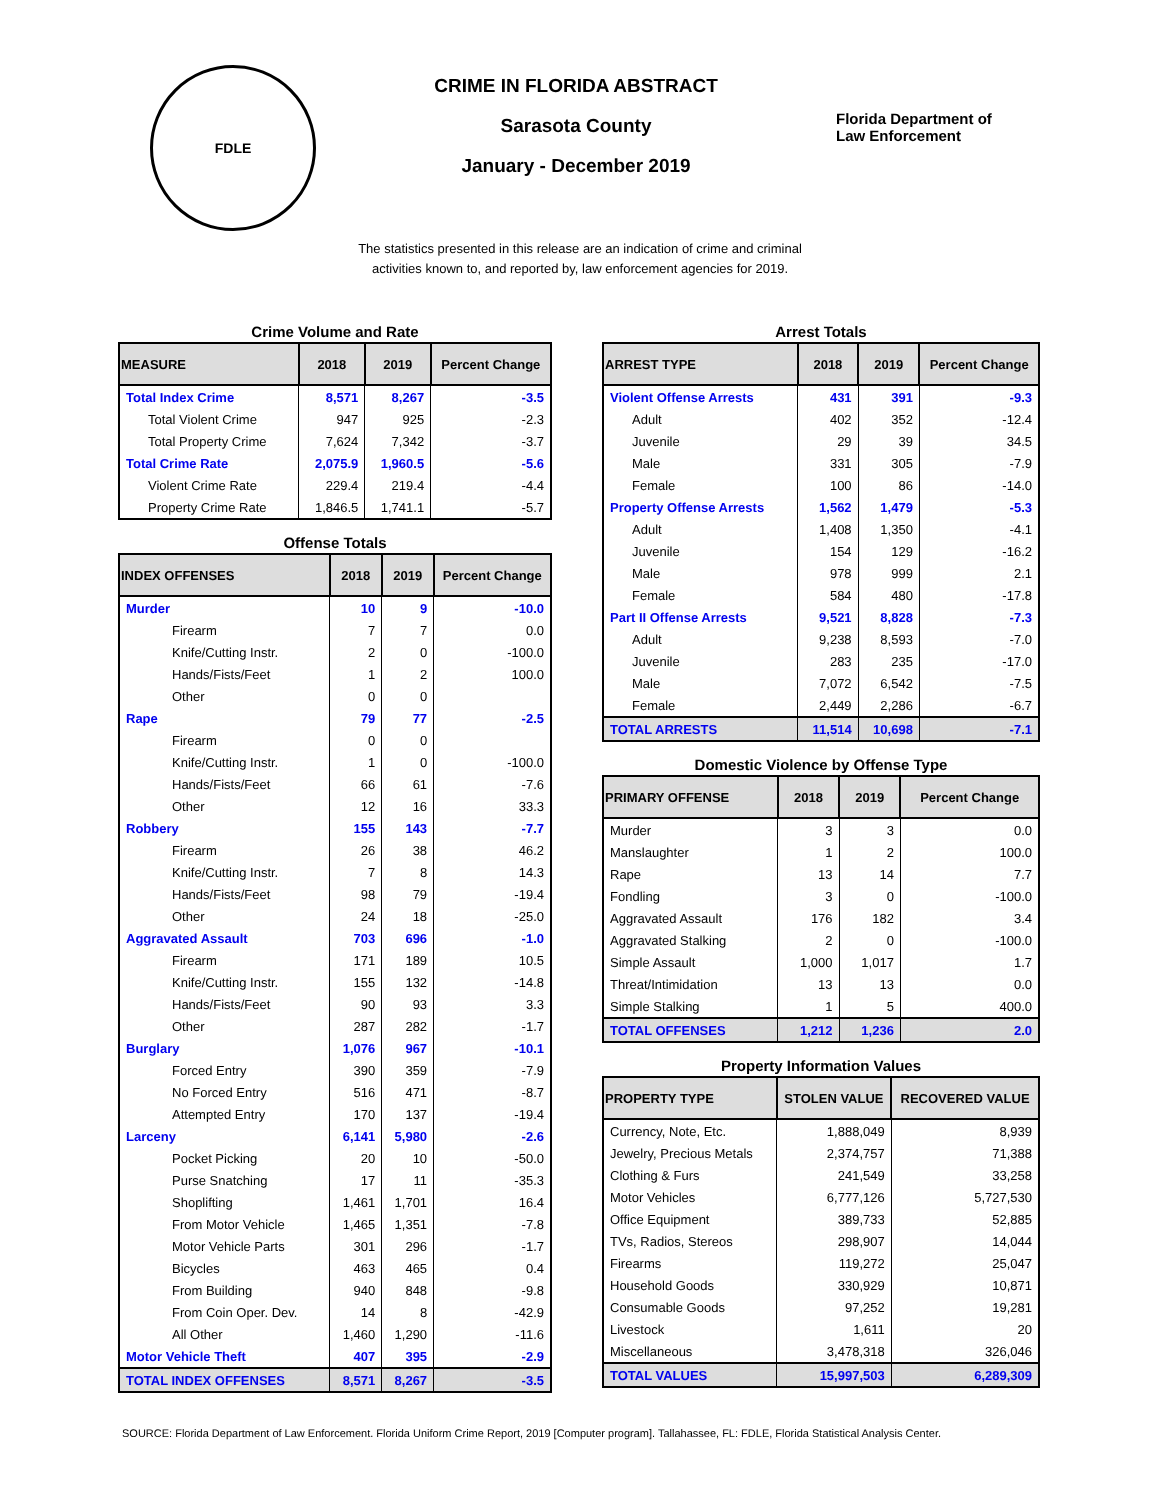FDLE
CRIME IN FLORIDA ABSTRACT
Sarasota County
January - December 2019
Florida Department of
Law Enforcement
The statistics presented in this release are an indication of crime and criminal
activities known to, and reported by, law enforcement agencies for 2019.
Crime Volume and Rate
| MEASURE | 2018 | 2019 | Percent Change |
| --- | --- | --- | --- |
| Total Index Crime | 8,571 | 8,267 | -3.5 |
| Total Violent Crime | 947 | 925 | -2.3 |
| Total Property Crime | 7,624 | 7,342 | -3.7 |
| Total Crime Rate | 2,075.9 | 1,960.5 | -5.6 |
| Violent Crime Rate | 229.4 | 219.4 | -4.4 |
| Property Crime Rate | 1,846.5 | 1,741.1 | -5.7 |
Offense Totals
| INDEX OFFENSES | 2018 | 2019 | Percent Change |
| --- | --- | --- | --- |
| Murder | 10 | 9 | -10.0 |
| Firearm | 7 | 7 | 0.0 |
| Knife/Cutting Instr. | 2 | 0 | -100.0 |
| Hands/Fists/Feet | 1 | 2 | 100.0 |
| Other | 0 | 0 | |
| Rape | 79 | 77 | -2.5 |
| Firearm | 0 | 0 | |
| Knife/Cutting Instr. | 1 | 0 | -100.0 |
| Hands/Fists/Feet | 66 | 61 | -7.6 |
| Other | 12 | 16 | 33.3 |
| Robbery | 155 | 143 | -7.7 |
| Firearm | 26 | 38 | 46.2 |
| Knife/Cutting Instr. | 7 | 8 | 14.3 |
| Hands/Fists/Feet | 98 | 79 | -19.4 |
| Other | 24 | 18 | -25.0 |
| Aggravated Assault | 703 | 696 | -1.0 |
| Firearm | 171 | 189 | 10.5 |
| Knife/Cutting Instr. | 155 | 132 | -14.8 |
| Hands/Fists/Feet | 90 | 93 | 3.3 |
| Other | 287 | 282 | -1.7 |
| Burglary | 1,076 | 967 | -10.1 |
| Forced Entry | 390 | 359 | -7.9 |
| No Forced Entry | 516 | 471 | -8.7 |
| Attempted Entry | 170 | 137 | -19.4 |
| Larceny | 6,141 | 5,980 | -2.6 |
| Pocket Picking | 20 | 10 | -50.0 |
| Purse Snatching | 17 | 11 | -35.3 |
| Shoplifting | 1,461 | 1,701 | 16.4 |
| From Motor Vehicle | 1,465 | 1,351 | -7.8 |
| Motor Vehicle Parts | 301 | 296 | -1.7 |
| Bicycles | 463 | 465 | 0.4 |
| From Building | 940 | 848 | -9.8 |
| From Coin Oper. Dev. | 14 | 8 | -42.9 |
| All Other | 1,460 | 1,290 | -11.6 |
| Motor Vehicle Theft | 407 | 395 | -2.9 |
| TOTAL INDEX OFFENSES | 8,571 | 8,267 | -3.5 |
Arrest Totals
| ARREST TYPE | 2018 | 2019 | Percent Change |
| --- | --- | --- | --- |
| Violent Offense Arrests | 431 | 391 | -9.3 |
| Adult | 402 | 352 | -12.4 |
| Juvenile | 29 | 39 | 34.5 |
| Male | 331 | 305 | -7.9 |
| Female | 100 | 86 | -14.0 |
| Property Offense Arrests | 1,562 | 1,479 | -5.3 |
| Adult | 1,408 | 1,350 | -4.1 |
| Juvenile | 154 | 129 | -16.2 |
| Male | 978 | 999 | 2.1 |
| Female | 584 | 480 | -17.8 |
| Part II Offense Arrests | 9,521 | 8,828 | -7.3 |
| Adult | 9,238 | 8,593 | -7.0 |
| Juvenile | 283 | 235 | -17.0 |
| Male | 7,072 | 6,542 | -7.5 |
| Female | 2,449 | 2,286 | -6.7 |
| TOTAL ARRESTS | 11,514 | 10,698 | -7.1 |
Domestic Violence by Offense Type
| PRIMARY OFFENSE | 2018 | 2019 | Percent Change |
| --- | --- | --- | --- |
| Murder | 3 | 3 | 0.0 |
| Manslaughter | 1 | 2 | 100.0 |
| Rape | 13 | 14 | 7.7 |
| Fondling | 3 | 0 | -100.0 |
| Aggravated Assault | 176 | 182 | 3.4 |
| Aggravated Stalking | 2 | 0 | -100.0 |
| Simple Assault | 1,000 | 1,017 | 1.7 |
| Threat/Intimidation | 13 | 13 | 0.0 |
| Simple Stalking | 1 | 5 | 400.0 |
| TOTAL OFFENSES | 1,212 | 1,236 | 2.0 |
Property Information Values
| PROPERTY TYPE | STOLEN VALUE | RECOVERED VALUE |
| --- | --- | --- |
| Currency, Note, Etc. | 1,888,049 | 8,939 |
| Jewelry, Precious Metals | 2,374,757 | 71,388 |
| Clothing & Furs | 241,549 | 33,258 |
| Motor Vehicles | 6,777,126 | 5,727,530 |
| Office Equipment | 389,733 | 52,885 |
| TVs, Radios, Stereos | 298,907 | 14,044 |
| Firearms | 119,272 | 25,047 |
| Household Goods | 330,929 | 10,871 |
| Consumable Goods | 97,252 | 19,281 |
| Livestock | 1,611 | 20 |
| Miscellaneous | 3,478,318 | 326,046 |
| TOTAL VALUES | 15,997,503 | 6,289,309 |
SOURCE: Florida Department of Law Enforcement. Florida Uniform Crime Report, 2019 [Computer program]. Tallahassee, FL: FDLE, Florida Statistical Analysis Center.